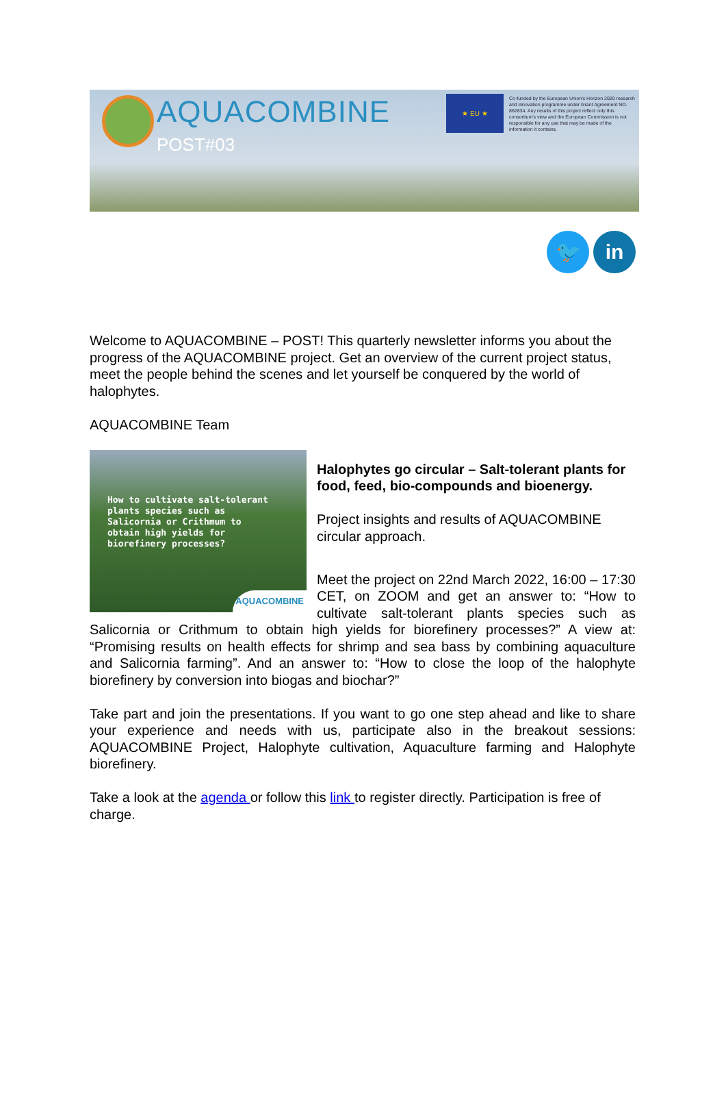AQUACOMBINE
POST#03
★ EU ★
Co-funded by the European Union's Horizon 2020 research and innovation programme under Grant Agreement NO. 862834. Any results of this project reflect only this consortium's view and the European Commission is not responsible for any use that may be made of the information it contains.
🐦 in
Welcome to AQUACOMBINE – POST! This quarterly newsletter informs you about the progress of the AQUACOMBINE project. Get an overview of the current project status, meet the people behind the scenes and let yourself be conquered by the world of halophytes.
AQUACOMBINE Team
How to cultivate salt-tolerant
plants species such as
Salicornia or Crithmum to
obtain high yields for
biorefinery processes?
AQUACOMBINE
Halophytes go circular – Salt-tolerant plants for food, feed, bio-compounds and bioenergy.
Project insights and results of AQUACOMBINE circular approach.
Meet the project on 22nd March 2022, 16:00 – 17:30 CET, on ZOOM and get an answer to: “How to cultivate salt-tolerant plants species such as Salicornia or Crithmum to obtain high yields for biorefinery processes?” A view at: “Promising results on health effects for shrimp and sea bass by combining aquaculture and Salicornia farming”. And an answer to: “How to close the loop of the halophyte biorefinery by conversion into biogas and biochar?”
Take part and join the presentations. If you want to go one step ahead and like to share your experience and needs with us, participate also in the breakout sessions: AQUACOMBINE Project, Halophyte cultivation, Aquaculture farming and Halophyte biorefinery.
Take a look at the agenda or follow this link to register directly. Participation is free of charge.